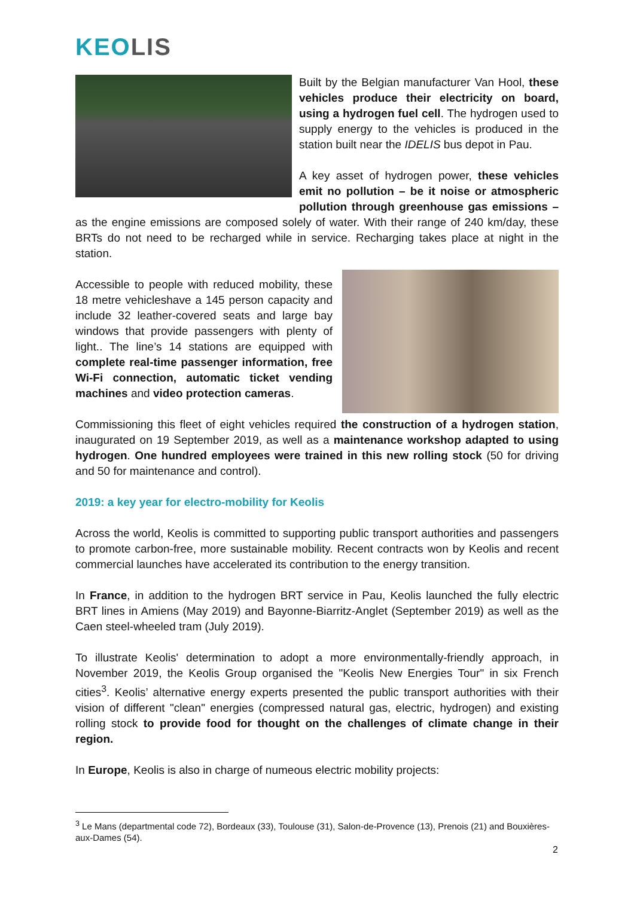KEOLIS
Built by the Belgian manufacturer Van Hool, these vehicles produce their electricity on board, using a hydrogen fuel cell. The hydrogen used to supply energy to the vehicles is produced in the station built near the IDELIS bus depot in Pau.
A key asset of hydrogen power, these vehicles emit no pollution – be it noise or atmospheric pollution through greenhouse gas emissions – as the engine emissions are composed solely of water. With their range of 240 km/day, these BRTs do not need to be recharged while in service. Recharging takes place at night in the station.
Accessible to people with reduced mobility, these 18 metre vehicleshave a 145 person capacity and include 32 leather-covered seats and large bay windows that provide passengers with plenty of light.. The line’s 14 stations are equipped with complete real-time passenger information, free Wi-Fi connection, automatic ticket vending machines and video protection cameras.
Commissioning this fleet of eight vehicles required the construction of a hydrogen station, inaugurated on 19 September 2019, as well as a maintenance workshop adapted to using hydrogen. One hundred employees were trained in this new rolling stock (50 for driving and 50 for maintenance and control).
2019: a key year for electro-mobility for Keolis
Across the world, Keolis is committed to supporting public transport authorities and passengers to promote carbon-free, more sustainable mobility. Recent contracts won by Keolis and recent commercial launches have accelerated its contribution to the energy transition.
In France, in addition to the hydrogen BRT service in Pau, Keolis launched the fully electric BRT lines in Amiens (May 2019) and Bayonne-Biarritz-Anglet (September 2019) as well as the Caen steel-wheeled tram (July 2019).
To illustrate Keolis' determination to adopt a more environmentally-friendly approach, in November 2019, the Keolis Group organised the "Keolis New Energies Tour" in six French cities<sup>3</sup>. Keolis’ alternative energy experts presented the public transport authorities with their vision of different "clean" energies (compressed natural gas, electric, hydrogen) and existing rolling stock to provide food for thought on the challenges of climate change in their region.
In Europe, Keolis is also in charge of numeous electric mobility projects:
<sup>3</sup> Le Mans (departmental code 72), Bordeaux (33), Toulouse (31), Salon-de-Provence (13), Prenois (21) and Bouxières-aux-Dames (54).
2